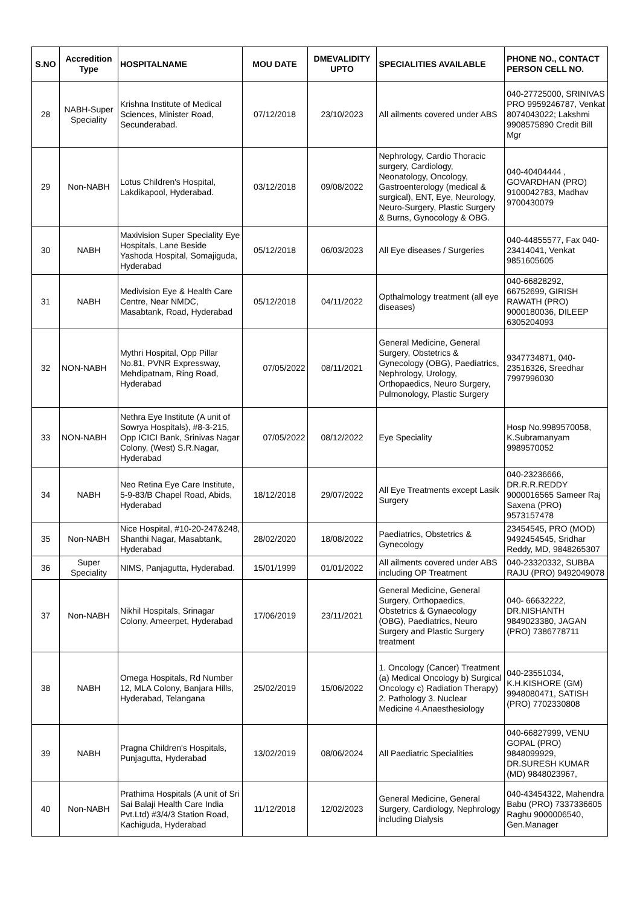| S.NO | Accredition Type | HOSPITALNAME | MOU DATE | DMEVALIDITY UPTO | SPECIALITIES AVAILABLE | PHONE NO., CONTACT PERSON CELL NO. |
| --- | --- | --- | --- | --- | --- | --- |
| 28 | NABH-Super Speciality | Krishna Institute of Medical Sciences, Minister Road, Secunderabad. | 07/12/2018 | 23/10/2023 | All ailments covered under ABS | 040-27725000, SRINIVAS PRO 9959246787, Venkat 8074043022; Lakshmi 9908575890 Credit Bill Mgr |
| 29 | Non-NABH | Lotus Children's Hospital, Lakdikapool, Hyderabad. | 03/12/2018 | 09/08/2022 | Nephrology, Cardio Thoracic surgery, Cardiology, Neonatology, Oncology, Gastroenterology (medical & surgical), ENT, Eye, Neurology, Neuro-Surgery, Plastic Surgery & Burns, Gynocology & OBG. | 040-40404444 , GOVARDHAN (PRO) 9100042783, Madhav 9700430079 |
| 30 | NABH | Maxivision Super Speciality Eye Hospitals, Lane Beside Yashoda Hospital, Somajiguda, Hyderabad | 05/12/2018 | 06/03/2023 | All Eye diseases / Surgeries | 040-44855577, Fax 040-23414041, Venkat 9851605605 |
| 31 | NABH | Medivision Eye & Health Care Centre, Near NMDC, Masabtank, Road, Hyderabad | 05/12/2018 | 04/11/2022 | Opthalmology treatment (all eye diseases) | 040-66828292, 66752699, GIRISH RAWATH (PRO) 9000180036, DILEEP 6305204093 |
| 32 | NON-NABH | Mythri Hospital, Opp Pillar No.81, PVNR Expressway, Mehdipatnam, Ring Road, Hyderabad | 07/05/2022 | 08/11/2021 | General Medicine, General Surgery, Obstetrics & Gynecology (OBG), Paediatrics, Nephrology, Urology, Orthopaedics, Neuro Surgery, Pulmonology, Plastic Surgery | 9347734871, 040-23516326, Sreedhar 7997996030 |
| 33 | NON-NABH | Nethra Eye Institute (A unit of Sowrya Hospitals), #8-3-215, Opp ICICI Bank, Srinivas Nagar Colony, (West) S.R.Nagar, Hyderabad | 07/05/2022 | 08/12/2022 | Eye Speciality | Hosp No.9989570058, K.Subramanyam 9989570052 |
| 34 | NABH | Neo Retina Eye Care Institute, 5-9-83/B Chapel Road, Abids, Hyderabad | 18/12/2018 | 29/07/2022 | All Eye Treatments except Lasik Surgery | 040-23236666, DR.R.R.REDDY 9000016565 Sameer Raj Saxena (PRO) 9573157478 |
| 35 | Non-NABH | Nice Hospital, #10-20-247&248, Shanthi Nagar, Masabtank, Hyderabad | 28/02/2020 | 18/08/2022 | Paediatrics, Obstetrics & Gynecology | 23454545, PRO (MOD) 9492454545, Sridhar Reddy, MD, 9848265307 |
| 36 | Super Speciality | NIMS, Panjagutta, Hyderabad. | 15/01/1999 | 01/01/2022 | All ailments covered under ABS including OP Treatment | 040-23320332, SUBBA RAJU (PRO) 9492049078 |
| 37 | Non-NABH | Nikhil Hospitals, Srinagar Colony, Ameerpet, Hyderabad | 17/06/2019 | 23/11/2021 | General Medicine, General Surgery, Orthopaedics, Obstetrics & Gynaecology (OBG), Paediatrics, Neuro Surgery and Plastic Surgery treatment | 040- 66632222, DR.NISHANTH 9849023380, JAGAN (PRO) 7386778711 |
| 38 | NABH | Omega Hospitals, Rd Number 12, MLA Colony, Banjara Hills, Hyderabad, Telangana | 25/02/2019 | 15/06/2022 | 1. Oncology (Cancer) Treatment (a) Medical Oncology b) Surgical Oncology c) Radiation Therapy) 2. Pathology 3. Nuclear Medicine 4.Anaesthesiology | 040-23551034, K.H.KISHORE (GM) 9948080471, SATISH (PRO) 7702330808 |
| 39 | NABH | Pragna Children's Hospitals, Punjagutta, Hyderabad | 13/02/2019 | 08/06/2024 | All Paediatric Specialities | 040-66827999, VENU GOPAL (PRO) 9848099929, DR.SURESH KUMAR (MD) 9848023967, |
| 40 | Non-NABH | Prathima Hospitals (A unit of Sri Sai Balaji Health Care India Pvt.Ltd) #3/4/3 Station Road, Kachiguda, Hyderabad | 11/12/2018 | 12/02/2023 | General Medicine, General Surgery, Cardiology, Nephrology including Dialysis | 040-43454322, Mahendra Babu (PRO) 7337336605 Raghu 9000006540, Gen.Manager |